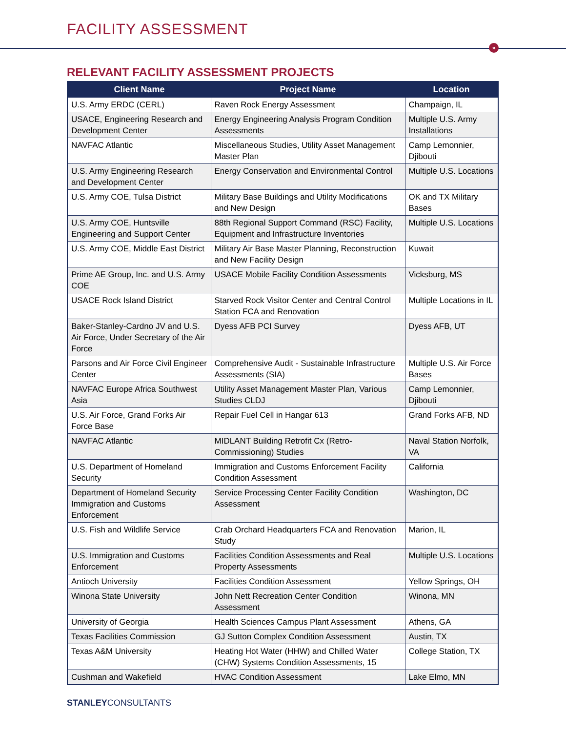FACILITY ASSESSMENT
»
RELEVANT FACILITY ASSESSMENT PROJECTS
| Client Name | Project Name | Location |
| --- | --- | --- |
| U.S. Army ERDC (CERL) | Raven Rock Energy Assessment | Champaign, IL |
| USACE, Engineering Research and Development Center | Energy Engineering Analysis Program Condition Assessments | Multiple U.S. Army Installations |
| NAVFAC Atlantic | Miscellaneous Studies, Utility Asset Management Master Plan | Camp Lemonnier, Djibouti |
| U.S. Army Engineering Research and Development Center | Energy Conservation and Environmental Control | Multiple U.S. Locations |
| U.S. Army COE, Tulsa District | Military Base Buildings and Utility Modifications and New Design | OK and TX Military Bases |
| U.S. Army COE, Huntsville Engineering and Support Center | 88th Regional Support Command (RSC) Facility, Equipment and Infrastructure Inventories | Multiple U.S. Locations |
| U.S. Army COE, Middle East District | Military Air Base Master Planning, Reconstruction and New Facility Design | Kuwait |
| Prime AE Group, Inc. and U.S. Army COE | USACE Mobile Facility Condition Assessments | Vicksburg, MS |
| USACE Rock Island District | Starved Rock Visitor Center and Central Control Station FCA and Renovation | Multiple Locations in IL |
| Baker-Stanley-Cardno JV and U.S. Air Force, Under Secretary of the Air Force | Dyess AFB PCI Survey | Dyess AFB, UT |
| Parsons and Air Force Civil Engineer Center | Comprehensive Audit - Sustainable Infrastructure Assessments (SIA) | Multiple U.S. Air Force Bases |
| NAVFAC Europe Africa Southwest Asia | Utility Asset Management Master Plan, Various Studies CLDJ | Camp Lemonnier, Djibouti |
| U.S. Air Force, Grand Forks Air Force Base | Repair Fuel Cell in Hangar 613 | Grand Forks AFB, ND |
| NAVFAC Atlantic | MIDLANT Building Retrofit Cx (Retro-Commissioning) Studies | Naval Station Norfolk, VA |
| U.S. Department of Homeland Security | Immigration and Customs Enforcement Facility Condition Assessment | California |
| Department of Homeland Security Immigration and Customs Enforcement | Service Processing Center Facility Condition Assessment | Washington, DC |
| U.S. Fish and Wildlife Service | Crab Orchard Headquarters FCA and Renovation Study | Marion, IL |
| U.S. Immigration and Customs Enforcement | Facilities Condition Assessments and Real Property Assessments | Multiple U.S. Locations |
| Antioch University | Facilities Condition Assessment | Yellow Springs, OH |
| Winona State University | John Nett Recreation Center Condition Assessment | Winona, MN |
| University of Georgia | Health Sciences Campus Plant Assessment | Athens, GA |
| Texas Facilities Commission | GJ Sutton Complex Condition Assessment | Austin, TX |
| Texas A&M University | Heating Hot Water (HHW) and Chilled Water (CHW) Systems Condition Assessments, 15 | College Station, TX |
| Cushman and Wakefield | HVAC Condition Assessment | Lake Elmo, MN |
STANLEYCONSULTANTS